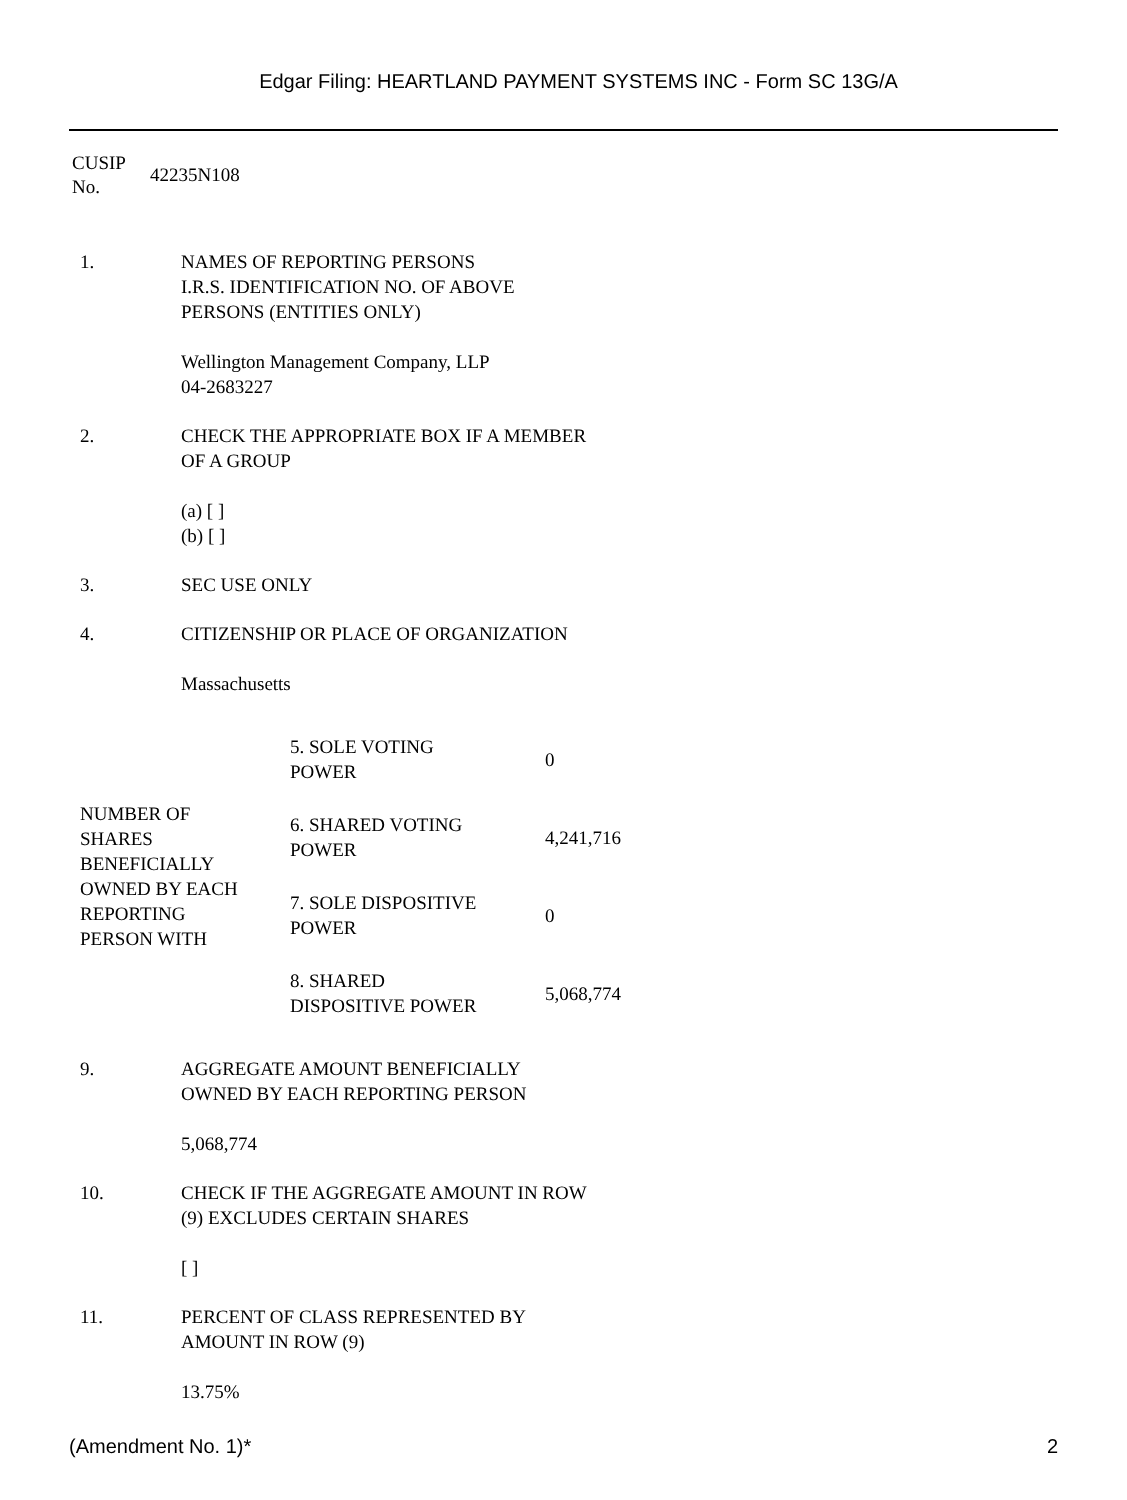Edgar Filing: HEARTLAND PAYMENT SYSTEMS INC - Form SC 13G/A
CUSIP
No.
42235N108
| 1. | NAMES OF REPORTING PERSONS I.R.S. IDENTIFICATION NO. OF ABOVE PERSONS (ENTITIES ONLY) Wellington Management Company, LLP 04-2683227 |
| 2. | CHECK THE APPROPRIATE BOX IF A MEMBER OF A GROUP (a) [ ] (b) [ ] |
| 3. | SEC USE ONLY |
| 4. | CITIZENSHIP OR PLACE OF ORGANIZATION Massachusetts |
| / NUMBER OF SHARES BENEFICIALLY OWNED BY EACH REPORTING PERSON WITH / 5. SOLE VOTING POWER / 0 / / / 6. SHARED VOTING POWER / 4,241,716 / / / 7. SOLE DISPOSITIVE POWER / 0 / / / 8. SHARED DISPOSITIVE POWER / 5,068,774 / | |
| 9. | AGGREGATE AMOUNT BENEFICIALLY OWNED BY EACH REPORTING PERSON 5,068,774 |
| 10. | CHECK IF THE AGGREGATE AMOUNT IN ROW (9) EXCLUDES CERTAIN SHARES [ ] |
| 11. | PERCENT OF CLASS REPRESENTED BY AMOUNT IN ROW (9) 13.75% |
(Amendment No. 1)* 2